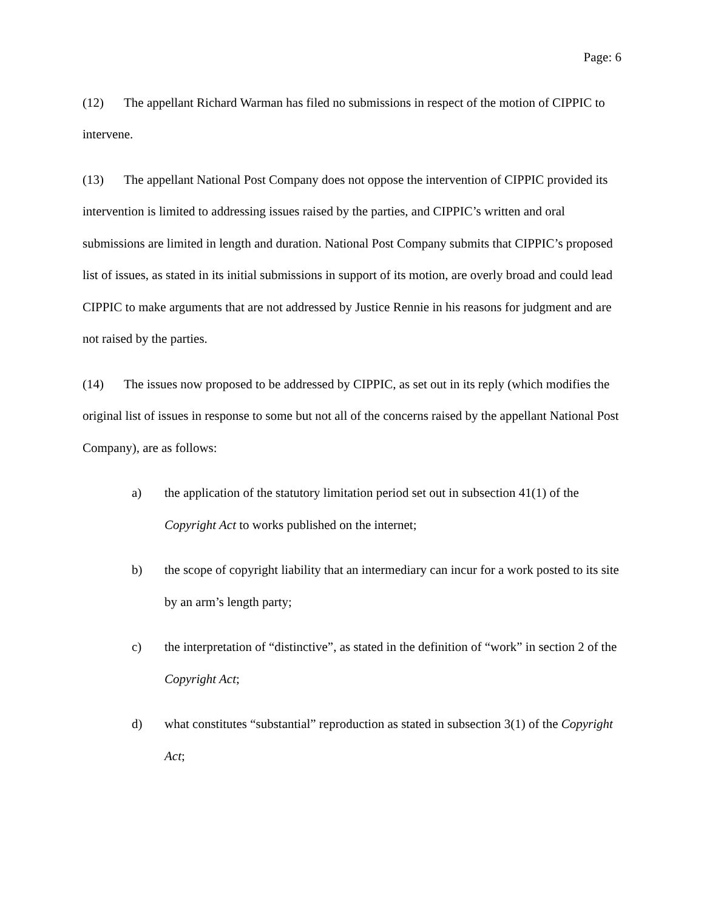Page: 6
(12) The appellant Richard Warman has filed no submissions in respect of the motion of CIPPIC to intervene.
(13) The appellant National Post Company does not oppose the intervention of CIPPIC provided its intervention is limited to addressing issues raised by the parties, and CIPPIC’s written and oral submissions are limited in length and duration. National Post Company submits that CIPPIC’s proposed list of issues, as stated in its initial submissions in support of its motion, are overly broad and could lead CIPPIC to make arguments that are not addressed by Justice Rennie in his reasons for judgment and are not raised by the parties.
(14) The issues now proposed to be addressed by CIPPIC, as set out in its reply (which modifies the original list of issues in response to some but not all of the concerns raised by the appellant National Post Company), are as follows:
a) the application of the statutory limitation period set out in subsection 41(1) of the Copyright Act to works published on the internet;
b) the scope of copyright liability that an intermediary can incur for a work posted to its site by an arm’s length party;
c) the interpretation of “distinctive”, as stated in the definition of “work” in section 2 of the Copyright Act;
d) what constitutes “substantial” reproduction as stated in subsection 3(1) of the Copyright Act;